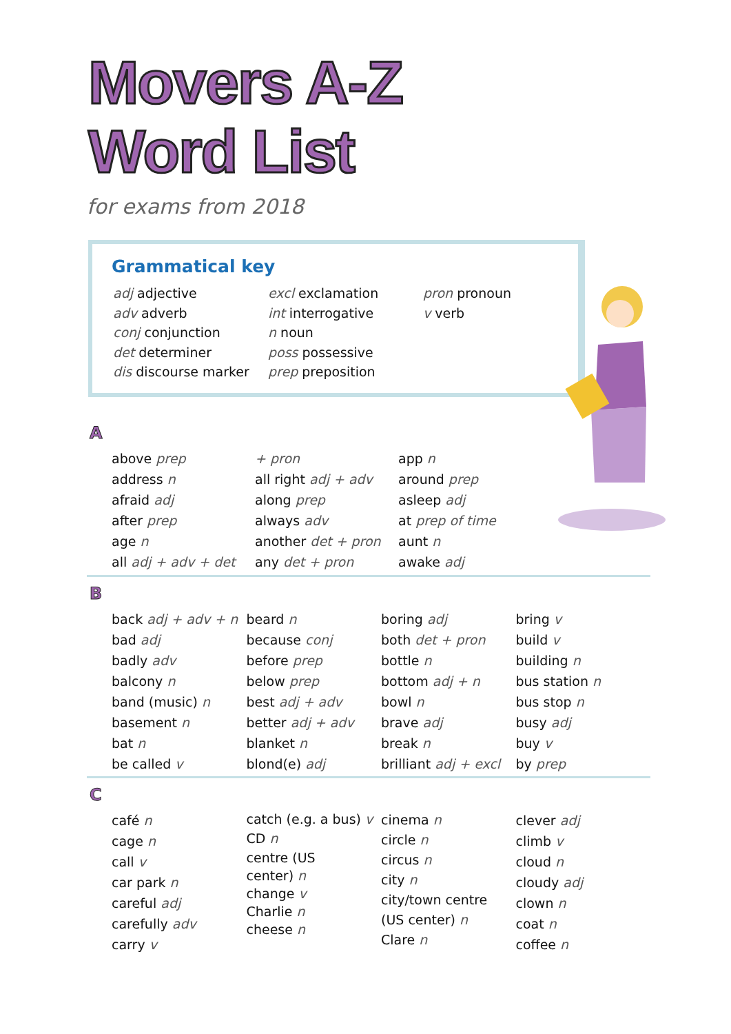Movers A-Z
Word List
for exams from 2018
Grammatical key
adj adjective
adv adverb
conj conjunction
det determiner
dis discourse marker
excl exclamation
int interrogative
n noun
poss possessive
prep preposition
pron pronoun
v verb
A
above prep
address n
afraid adj
after prep
age n
all adj + adv + det
+ pron
all right adj + adv
along prep
always adv
another det + pron
any det + pron
app n
around prep
asleep adj
at prep of time
aunt n
awake adj
B
back adj + adv + n
bad adj
badly adv
balcony n
band (music) n
basement n
bat n
be called v
beard n
because conj
before prep
below prep
best adj + adv
better adj + adv
blanket n
blond(e) adj
boring adj
both det + pron
bottle n
bottom adj + n
bowl n
brave adj
break n
brilliant adj + excl
bring v
build v
building n
bus station n
bus stop n
busy adj
buy v
by prep
C
café n
cage n
call v
car park n
careful adj
carefully adv
carry v
catch (e.g. a bus) v
CD n
centre (US
center) n
change v
Charlie n
cheese n
cinema n
circle n
circus n
city n
city/town centre
(US center) n
Clare n
clever adj
climb v
cloud n
cloudy adj
clown n
coat n
coffee n